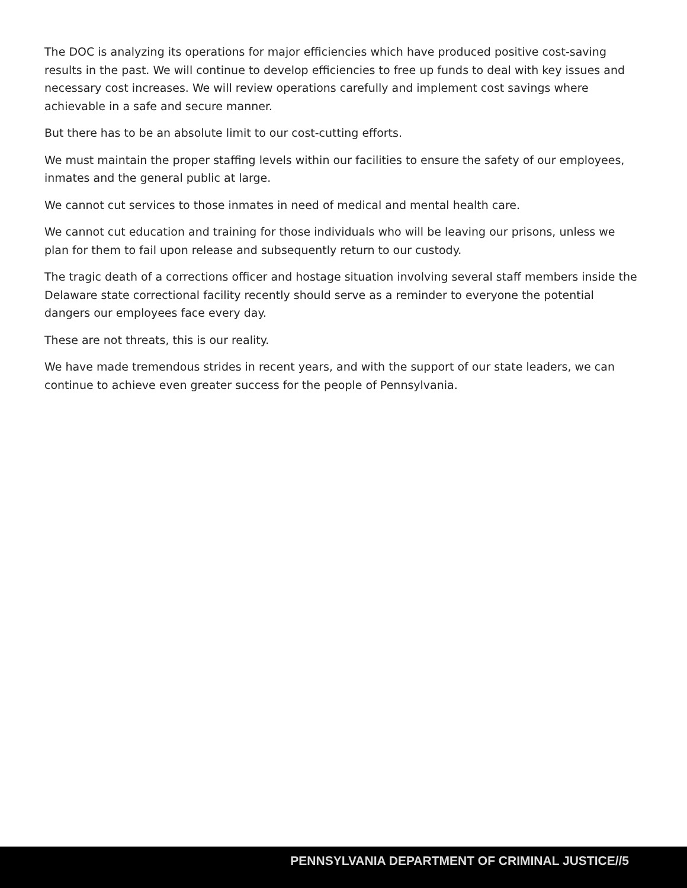The DOC is analyzing its operations for major efficiencies which have produced positive cost-saving results in the past. We will continue to develop efficiencies to free up funds to deal with key issues and necessary cost increases. We will review operations carefully and implement cost savings where achievable in a safe and secure manner.
But there has to be an absolute limit to our cost-cutting efforts.
We must maintain the proper staffing levels within our facilities to ensure the safety of our employees, inmates and the general public at large.
We cannot cut services to those inmates in need of medical and mental health care.
We cannot cut education and training for those individuals who will be leaving our prisons, unless we plan for them to fail upon release and subsequently return to our custody.
The tragic death of a corrections officer and hostage situation involving several staff members inside the Delaware state correctional facility recently should serve as a reminder to everyone the potential dangers our employees face every day.
These are not threats, this is our reality.
We have made tremendous strides in recent years, and with the support of our state leaders, we can continue to achieve even greater success for the people of Pennsylvania.
PENNSYLVANIA DEPARTMENT OF CRIMINAL JUSTICE//5